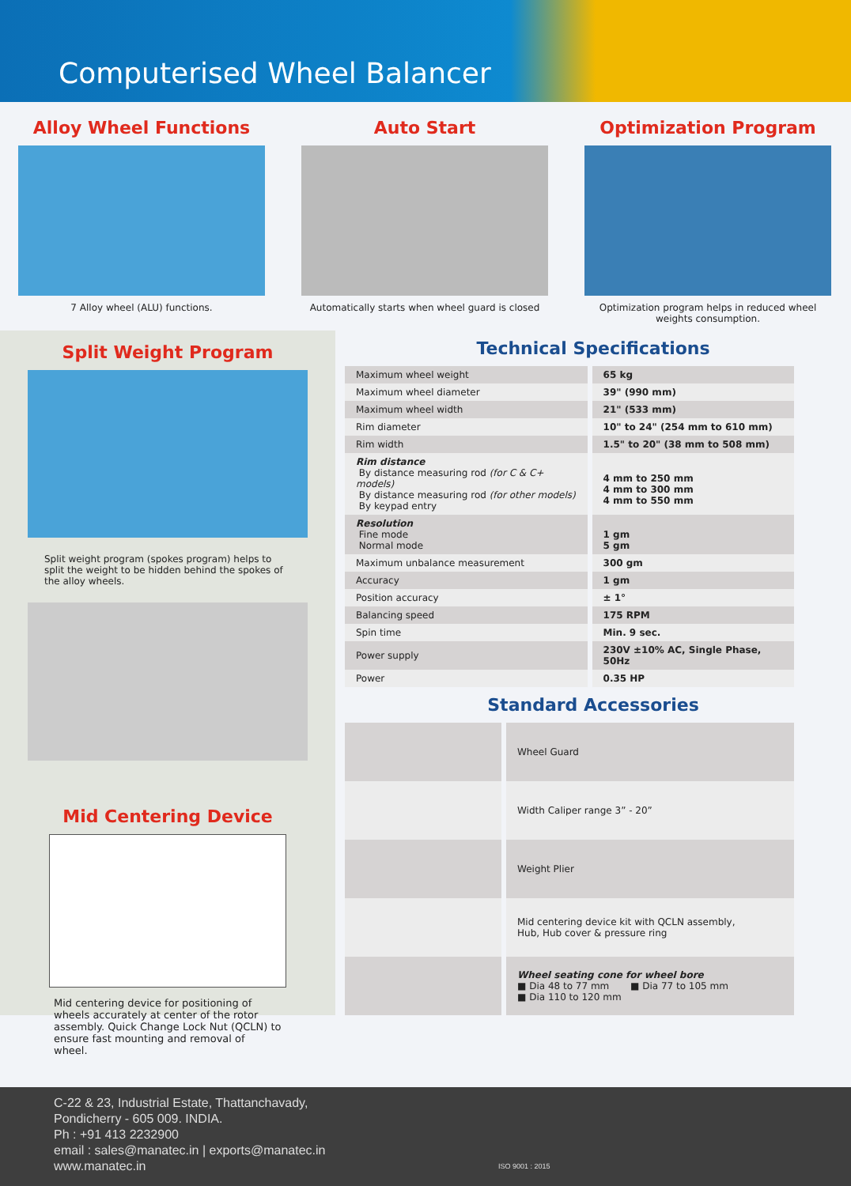Computerised Wheel Balancer
Alloy Wheel Functions
7 Alloy wheel (ALU) functions.
Auto Start
Automatically starts when wheel guard is closed
Optimization Program
Optimization program helps in reduced wheel weights consumption.
Split Weight Program
Split weight program (spokes program) helps to split the weight to be hidden behind the spokes of the alloy wheels.
Technical Specifications
| Maximum wheel weight | 65 kg |
| Maximum wheel diameter | 39" (990 mm) |
| Maximum wheel width | 21" (533 mm) |
| Rim diameter | 10" to 24" (254 mm to 610 mm) |
| Rim width | 1.5" to 20" (38 mm to 508 mm) |
| Rim distance By distance measuring rod (for C & C+ models) By distance measuring rod (for other models) By keypad entry | 4 mm to 250 mm 4 mm to 300 mm 4 mm to 550 mm |
| Resolution Fine mode Normal mode | 1 gm 5 gm |
| Maximum unbalance measurement | 300 gm |
| Accuracy | 1 gm |
| Position accuracy | ± 1° |
| Balancing speed | 175 RPM |
| Spin time | Min. 9 sec. |
| Power supply | 230V ±10% AC, Single Phase, 50Hz |
| Power | 0.35 HP |
Standard Accessories
| | Wheel Guard |
| | Width Caliper range 3” - 20” |
| | Weight Plier |
| | Mid centering device kit with QCLN assembly, Hub, Hub cover & pressure ring |
| | Wheel seating cone for wheel bore ■ Dia 48 to 77 mm ■ Dia 77 to 105 mm ■ Dia 110 to 120 mm |
Mid Centering Device
Mid centering device for positioning of wheels accurately at center of the rotor assembly. Quick Change Lock Nut (QCLN) to ensure fast mounting and removal of wheel.
C-22 & 23, Industrial Estate, Thattanchavady,
Pondicherry - 605 009. INDIA.
Ph : +91 413 2232900
email : sales@manatec.in | exports@manatec.in
www.manatec.in
ISO 9001 : 2015